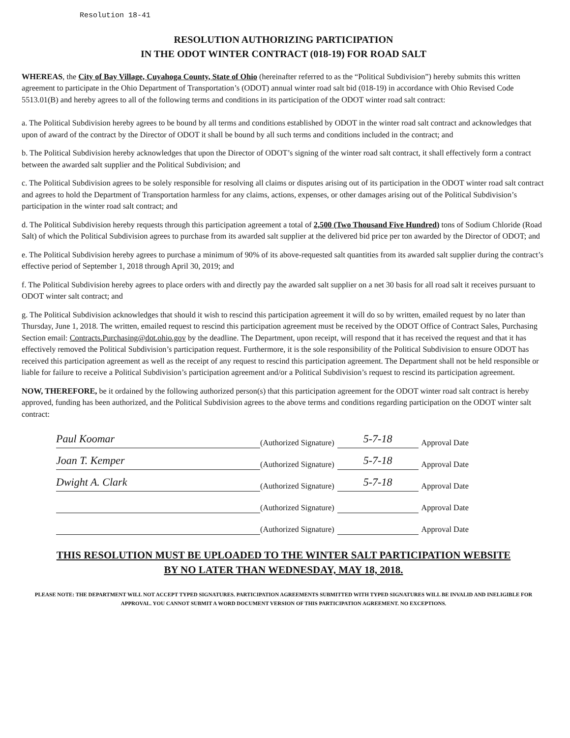Resolution 18-41
RESOLUTION AUTHORIZING PARTICIPATION
IN THE ODOT WINTER CONTRACT (018-19) FOR ROAD SALT
WHEREAS, the City of Bay Village, Cuyahoga County, State of Ohio (hereinafter referred to as the “Political Subdivision”) hereby submits this written agreement to participate in the Ohio Department of Transportation’s (ODOT) annual winter road salt bid (018-19) in accordance with Ohio Revised Code 5513.01(B) and hereby agrees to all of the following terms and conditions in its participation of the ODOT winter road salt contract:
a. The Political Subdivision hereby agrees to be bound by all terms and conditions established by ODOT in the winter road salt contract and acknowledges that upon of award of the contract by the Director of ODOT it shall be bound by all such terms and conditions included in the contract; and
b. The Political Subdivision hereby acknowledges that upon the Director of ODOT’s signing of the winter road salt contract, it shall effectively form a contract between the awarded salt supplier and the Political Subdivision; and
c. The Political Subdivision agrees to be solely responsible for resolving all claims or disputes arising out of its participation in the ODOT winter road salt contract and agrees to hold the Department of Transportation harmless for any claims, actions, expenses, or other damages arising out of the Political Subdivision’s participation in the winter road salt contract; and
d. The Political Subdivision hereby requests through this participation agreement a total of 2,500 (Two Thousand Five Hundred) tons of Sodium Chloride (Road Salt) of which the Political Subdivision agrees to purchase from its awarded salt supplier at the delivered bid price per ton awarded by the Director of ODOT; and
e. The Political Subdivision hereby agrees to purchase a minimum of 90% of its above-requested salt quantities from its awarded salt supplier during the contract’s effective period of September 1, 2018 through April 30, 2019; and
f. The Political Subdivision hereby agrees to place orders with and directly pay the awarded salt supplier on a net 30 basis for all road salt it receives pursuant to ODOT winter salt contract; and
g. The Political Subdivision acknowledges that should it wish to rescind this participation agreement it will do so by written, emailed request by no later than Thursday, June 1, 2018. The written, emailed request to rescind this participation agreement must be received by the ODOT Office of Contract Sales, Purchasing Section email: Contracts.Purchasing@dot.ohio.gov by the deadline. The Department, upon receipt, will respond that it has received the request and that it has effectively removed the Political Subdivision’s participation request. Furthermore, it is the sole responsibility of the Political Subdivision to ensure ODOT has received this participation agreement as well as the receipt of any request to rescind this participation agreement. The Department shall not be held responsible or liable for failure to receive a Political Subdivision’s participation agreement and/or a Political Subdivision’s request to rescind its participation agreement.
NOW, THEREFORE, be it ordained by the following authorized person(s) that this participation agreement for the ODOT winter road salt contract is hereby approved, funding has been authorized, and the Political Subdivision agrees to the above terms and conditions regarding participation on the ODOT winter salt contract:
Paul Koomar
(Authorized Signature)
5-7-18
Approval Date
Joan T. Kemper
(Authorized Signature)
5-7-18
Approval Date
Dwight A. Clark
(Authorized Signature)
5-7-18
Approval Date
(Authorized Signature)
Approval Date
(Authorized Signature)
Approval Date
THIS RESOLUTION MUST BE UPLOADED TO THE WINTER SALT PARTICIPATION WEBSITE
BY NO LATER THAN WEDNESDAY, MAY 18, 2018.
PLEASE NOTE: THE DEPARTMENT WILL NOT ACCEPT TYPED SIGNATURES. PARTICIPATION AGREEMENTS SUBMITTED WITH TYPED SIGNATURES WILL BE INVALID AND INELIGIBLE FOR APPROVAL. YOU CANNOT SUBMIT A WORD DOCUMENT VERSION OF THIS PARTICIPATION AGREEMENT. NO EXCEPTIONS.